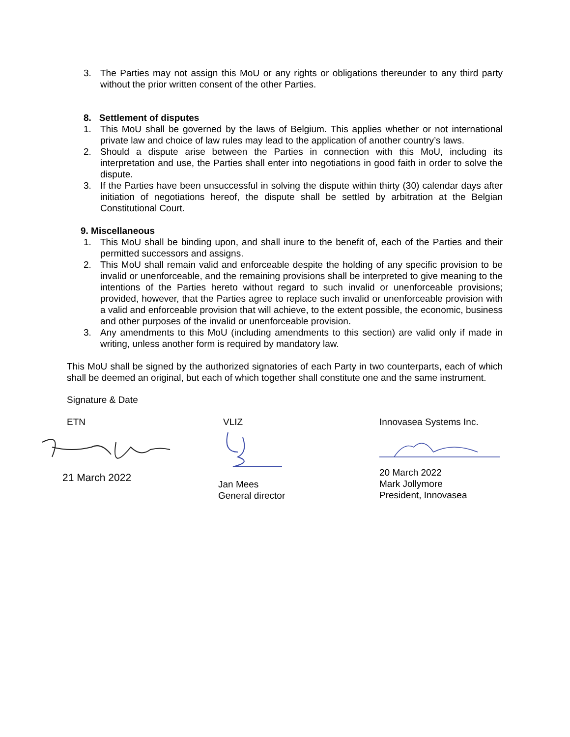3. The Parties may not assign this MoU or any rights or obligations thereunder to any third party without the prior written consent of the other Parties.
8. Settlement of disputes
1. This MoU shall be governed by the laws of Belgium. This applies whether or not international private law and choice of law rules may lead to the application of another country’s laws.
2. Should a dispute arise between the Parties in connection with this MoU, including its interpretation and use, the Parties shall enter into negotiations in good faith in order to solve the dispute.
3. If the Parties have been unsuccessful in solving the dispute within thirty (30) calendar days after initiation of negotiations hereof, the dispute shall be settled by arbitration at the Belgian Constitutional Court.
9. Miscellaneous
1. This MoU shall be binding upon, and shall inure to the benefit of, each of the Parties and their permitted successors and assigns.
2. This MoU shall remain valid and enforceable despite the holding of any specific provision to be invalid or unenforceable, and the remaining provisions shall be interpreted to give meaning to the intentions of the Parties hereto without regard to such invalid or unenforceable provisions; provided, however, that the Parties agree to replace such invalid or unenforceable provision with a valid and enforceable provision that will achieve, to the extent possible, the economic, business and other purposes of the invalid or unenforceable provision.
3. Any amendments to this MoU (including amendments to this section) are valid only if made in writing, unless another form is required by mandatory law.
This MoU shall be signed by the authorized signatories of each Party in two counterparts, each of which shall be deemed an original, but each of which together shall constitute one and the same instrument.
Signature & Date
ETN
21 March 2022
VLIZ
Jan Mees
General director
Innovasea Systems Inc.
20 March 2022
Mark Jollymore
President, Innovasea